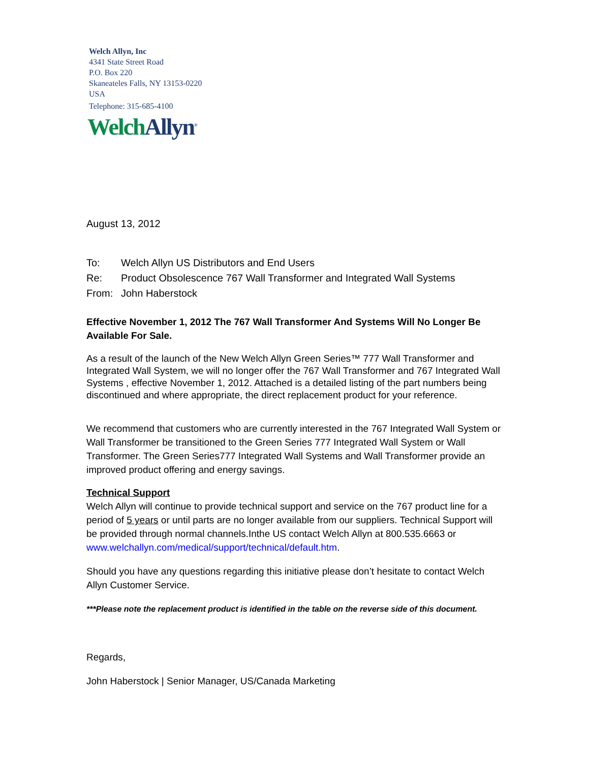Welch Allyn, Inc
4341 State Street Road
P.O. Box 220
Skaneateles Falls, NY 13153-0220
USA
Telephone: 315-685-4100
Welch Allyn<sup>®</sup>
August 13, 2012
| To: | Welch Allyn US Distributors and End Users |
| Re: | Product Obsolescence 767 Wall Transformer and Integrated Wall Systems |
| From: | John Haberstock |
Effective November 1, 2012 The 767 Wall Transformer And Systems Will No Longer Be Available For Sale.
As a result of the launch of the New Welch Allyn Green Series™ 777 Wall Transformer and Integrated Wall System, we will no longer offer the 767 Wall Transformer and 767 Integrated Wall Systems , effective November 1, 2012. Attached is a detailed listing of the part numbers being discontinued and where appropriate, the direct replacement product for your reference.
We recommend that customers who are currently interested in the 767 Integrated Wall System or Wall Transformer be transitioned to the Green Series 777 Integrated Wall System or Wall Transformer. The Green Series777 Integrated Wall Systems and Wall Transformer provide an improved product offering and energy savings.
Technical Support
Welch Allyn will continue to provide technical support and service on the 767 product line for a period of 5 years or until parts are no longer available from our suppliers. Technical Support will be provided through normal channels.Inthe US contact Welch Allyn at 800.535.6663 or www.welchallyn.com/medical/support/technical/default.htm.
Should you have any questions regarding this initiative please don’t hesitate to contact Welch Allyn Customer Service.
***Please note the replacement product is identified in the table on the reverse side of this document.
Regards,
John Haberstock | Senior Manager, US/Canada Marketing